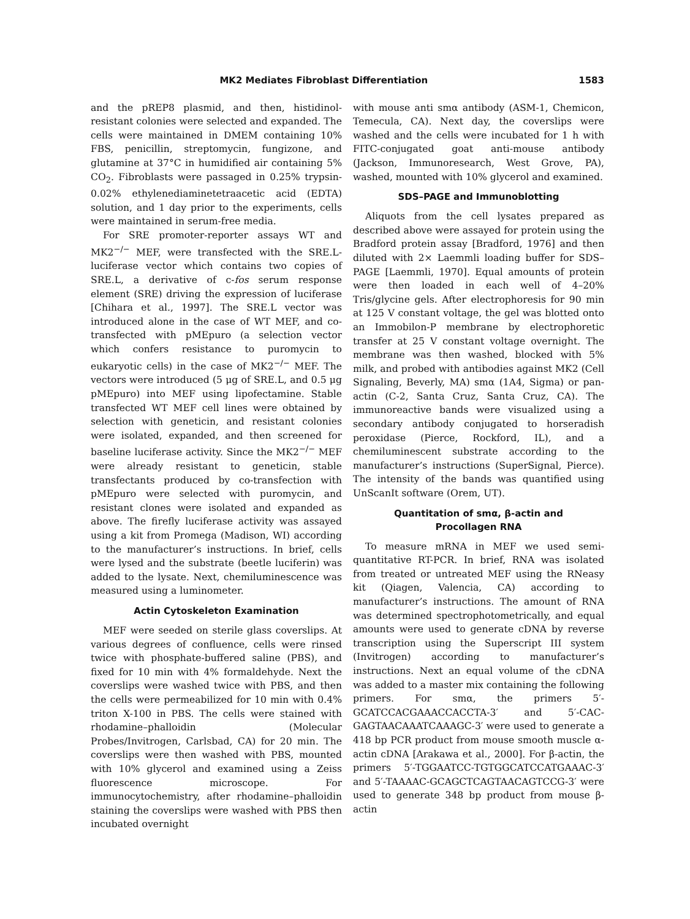MK2 Mediates Fibroblast Differentiation 1583
and the pREP8 plasmid, and then, histidinol-resistant colonies were selected and expanded. The cells were maintained in DMEM containing 10% FBS, penicillin, streptomycin, fungizone, and glutamine at 37°C in humidified air containing 5% CO<sub>2</sub>. Fibroblasts were passaged in 0.25% trypsin-0.02% ethylenediaminetetraacetic acid (EDTA) solution, and 1 day prior to the experiments, cells were maintained in serum-free media.
For SRE promoter-reporter assays WT and MK2<sup>−/−</sup> MEF, were transfected with the SRE.L-luciferase vector which contains two copies of SRE.L, a derivative of c-fos serum response element (SRE) driving the expression of luciferase [Chihara et al., 1997]. The SRE.L vector was introduced alone in the case of WT MEF, and co-transfected with pMEpuro (a selection vector which confers resistance to puromycin to eukaryotic cells) in the case of MK2<sup>−/−</sup> MEF. The vectors were introduced (5 μg of SRE.L, and 0.5 μg pMEpuro) into MEF using lipofectamine. Stable transfected WT MEF cell lines were obtained by selection with geneticin, and resistant colonies were isolated, expanded, and then screened for baseline luciferase activity. Since the MK2<sup>−/−</sup> MEF were already resistant to geneticin, stable transfectants produced by co-transfection with pMEpuro were selected with puromycin, and resistant clones were isolated and expanded as above. The firefly luciferase activity was assayed using a kit from Promega (Madison, WI) according to the manufacturer’s instructions. In brief, cells were lysed and the substrate (beetle luciferin) was added to the lysate. Next, chemiluminescence was measured using a luminometer.
Actin Cytoskeleton Examination
MEF were seeded on sterile glass coverslips. At various degrees of confluence, cells were rinsed twice with phosphate-buffered saline (PBS), and fixed for 10 min with 4% formaldehyde. Next the coverslips were washed twice with PBS, and then the cells were permeabilized for 10 min with 0.4% triton X-100 in PBS. The cells were stained with rhodamine–phalloidin (Molecular Probes/Invitrogen, Carlsbad, CA) for 20 min. The coverslips were then washed with PBS, mounted with 10% glycerol and examined using a Zeiss fluorescence microscope. For immunocytochemistry, after rhodamine–phalloidin staining the coverslips were washed with PBS then incubated overnight
with mouse anti smα antibody (ASM-1, Chemicon, Temecula, CA). Next day, the coverslips were washed and the cells were incubated for 1 h with FITC-conjugated goat anti-mouse antibody (Jackson, Immunoresearch, West Grove, PA), washed, mounted with 10% glycerol and examined.
SDS–PAGE and Immunoblotting
Aliquots from the cell lysates prepared as described above were assayed for protein using the Bradford protein assay [Bradford, 1976] and then diluted with 2× Laemmli loading buffer for SDS–PAGE [Laemmli, 1970]. Equal amounts of protein were then loaded in each well of 4–20% Tris/glycine gels. After electrophoresis for 90 min at 125 V constant voltage, the gel was blotted onto an Immobilon-P membrane by electrophoretic transfer at 25 V constant voltage overnight. The membrane was then washed, blocked with 5% milk, and probed with antibodies against MK2 (Cell Signaling, Beverly, MA) smα (1A4, Sigma) or pan-actin (C-2, Santa Cruz, Santa Cruz, CA). The immunoreactive bands were visualized using a secondary antibody conjugated to horseradish peroxidase (Pierce, Rockford, IL), and a chemiluminescent substrate according to the manufacturer’s instructions (SuperSignal, Pierce). The intensity of the bands was quantified using UnScanIt software (Orem, UT).
Quantitation of smα, β-actin and
Procollagen RNA
To measure mRNA in MEF we used semi-quantitative RT-PCR. In brief, RNA was isolated from treated or untreated MEF using the RNeasy kit (Qiagen, Valencia, CA) according to manufacturer’s instructions. The amount of RNA was determined spectrophotometrically, and equal amounts were used to generate cDNA by reverse transcription using the Superscript III system (Invitrogen) according to manufacturer’s instructions. Next an equal volume of the cDNA was added to a master mix containing the following primers. For smα, the primers 5′-GCATCCACGAAACCACCTA-3′ and 5′-CAC-GAGTAACAAATCAAAGC-3′ were used to generate a 418 bp PCR product from mouse smooth muscle α-actin cDNA [Arakawa et al., 2000]. For β-actin, the primers 5′-TGGAATCC-TGTGGCATCCATGAAAC-3′ and 5′-TAAAAC-GCAGCTCAGTAACAGTCCG-3′ were used to generate 348 bp product from mouse β-actin